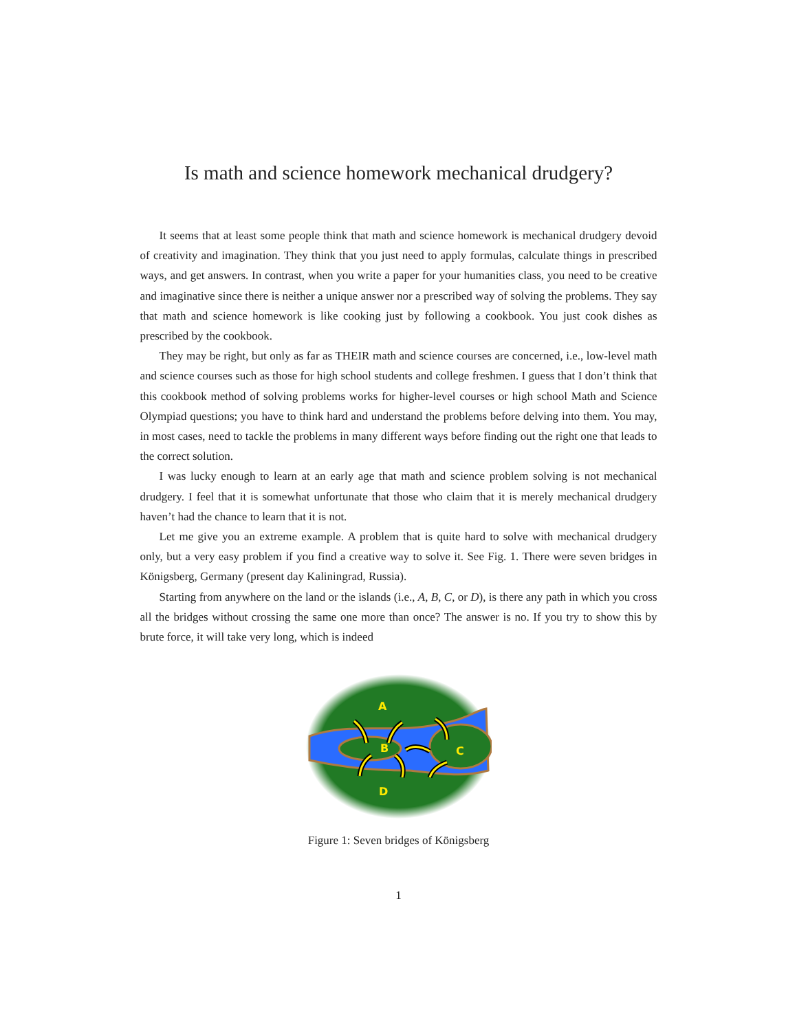Is math and science homework mechanical drudgery?
It seems that at least some people think that math and science homework is mechanical drudgery devoid of creativity and imagination. They think that you just need to apply formulas, calculate things in prescribed ways, and get answers. In contrast, when you write a paper for your humanities class, you need to be creative and imaginative since there is neither a unique answer nor a prescribed way of solving the problems. They say that math and science homework is like cooking just by following a cookbook. You just cook dishes as prescribed by the cookbook.
They may be right, but only as far as THEIR math and science courses are concerned, i.e., low-level math and science courses such as those for high school students and college freshmen. I guess that I don’t think that this cookbook method of solving problems works for higher-level courses or high school Math and Science Olympiad questions; you have to think hard and understand the problems before delving into them. You may, in most cases, need to tackle the problems in many different ways before finding out the right one that leads to the correct solution.
I was lucky enough to learn at an early age that math and science problem solving is not mechanical drudgery. I feel that it is somewhat unfortunate that those who claim that it is merely mechanical drudgery haven’t had the chance to learn that it is not.
Let me give you an extreme example. A problem that is quite hard to solve with mechanical drudgery only, but a very easy problem if you find a creative way to solve it. See Fig. 1. There were seven bridges in Königsberg, Germany (present day Kaliningrad, Russia).
Starting from anywhere on the land or the islands (i.e., A, B, C, or D), is there any path in which you cross all the bridges without crossing the same one more than once? The answer is no. If you try to show this by brute force, it will take very long, which is indeed
A
B
C
D
Figure 1: Seven bridges of Königsberg
1